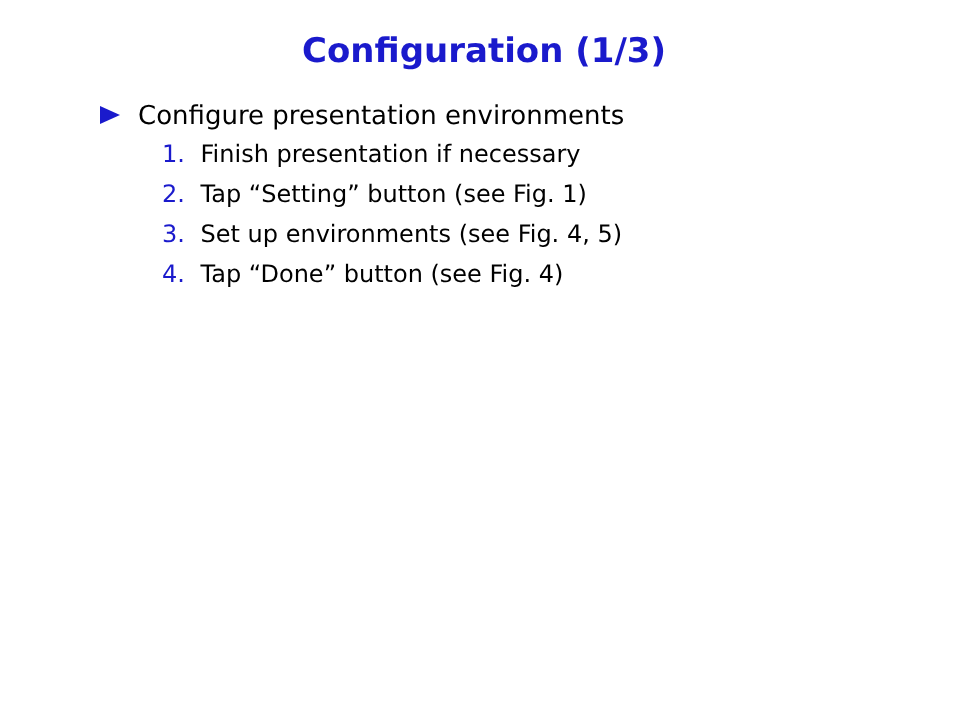Configuration (1/3)
Configure presentation environments
1. Finish presentation if necessary
2. Tap “Setting” button (see Fig. 1)
3. Set up environments (see Fig. 4, 5)
4. Tap “Done” button (see Fig. 4)